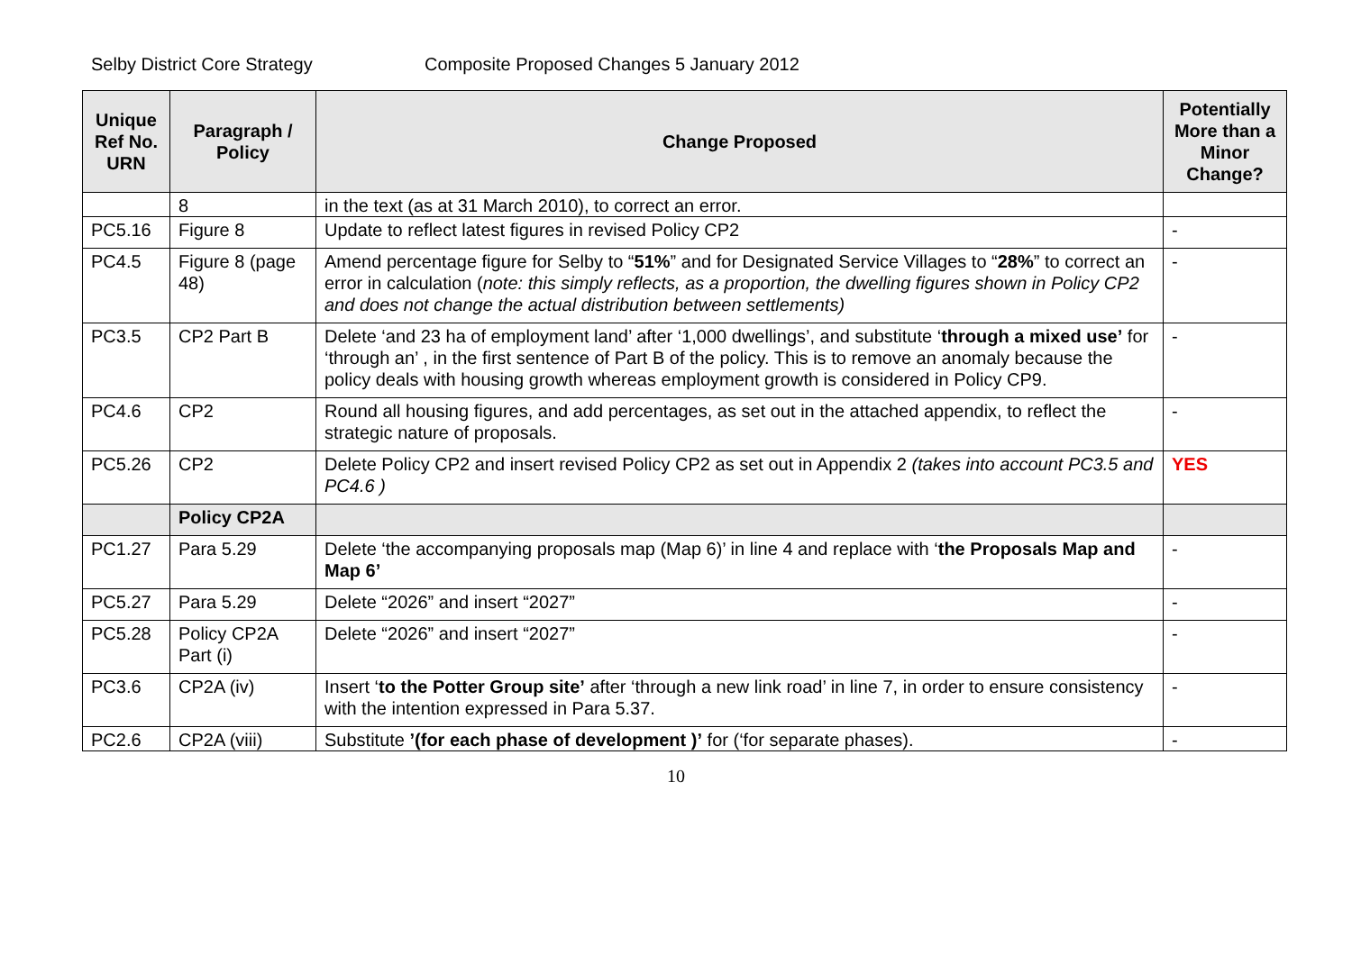Selby District Core Strategy Composite Proposed Changes 5 January 2012
| Unique Ref No. URN | Paragraph / Policy | Change Proposed | Potentially More than a Minor Change? |
| --- | --- | --- | --- |
| | 8 | in the text (as at 31 March 2010), to correct an error. | |
| PC5.16 | Figure 8 | Update to reflect latest figures in revised Policy CP2 | - |
| PC4.5 | Figure 8 (page 48) | Amend percentage figure for Selby to “ 51% ” and for Designated Service Villages to “ 28% ” to correct an error in calculation ( note: this simply reflects, as a proportion, the dwelling figures shown in Policy CP2 and does not change the actual distribution between settlements) | - |
| PC3.5 | CP2 Part B | Delete ‘and 23 ha of employment land’ after ‘1,000 dwellings’, and substitute ‘ through a mixed use’ for ‘through an’ , in the first sentence of Part B of the policy. This is to remove an anomaly because the policy deals with housing growth whereas employment growth is considered in Policy CP9. | - |
| PC4.6 | CP2 | Round all housing figures, and add percentages, as set out in the attached appendix, to reflect the strategic nature of proposals. | - |
| PC5.26 | CP2 | Delete Policy CP2 and insert revised Policy CP2 as set out in Appendix 2 (takes into account PC3.5 and PC4.6 ) | YES |
| | Policy CP2A | | |
| PC1.27 | Para 5.29 | Delete ‘the accompanying proposals map (Map 6)’ in line 4 and replace with ‘ the Proposals Map and Map 6’ | - |
| PC5.27 | Para 5.29 | Delete “2026” and insert “2027” | - |
| PC5.28 | Policy CP2A Part (i) | Delete “2026” and insert “2027” | - |
| PC3.6 | CP2A (iv) | Insert ‘ to the Potter Group site’ after ‘through a new link road’ in line 7, in order to ensure consistency with the intention expressed in Para 5.37. | - |
| PC2.6 | CP2A (viii) | Substitute ’(for each phase of development )’ for (‘for separate phases). | - |
10